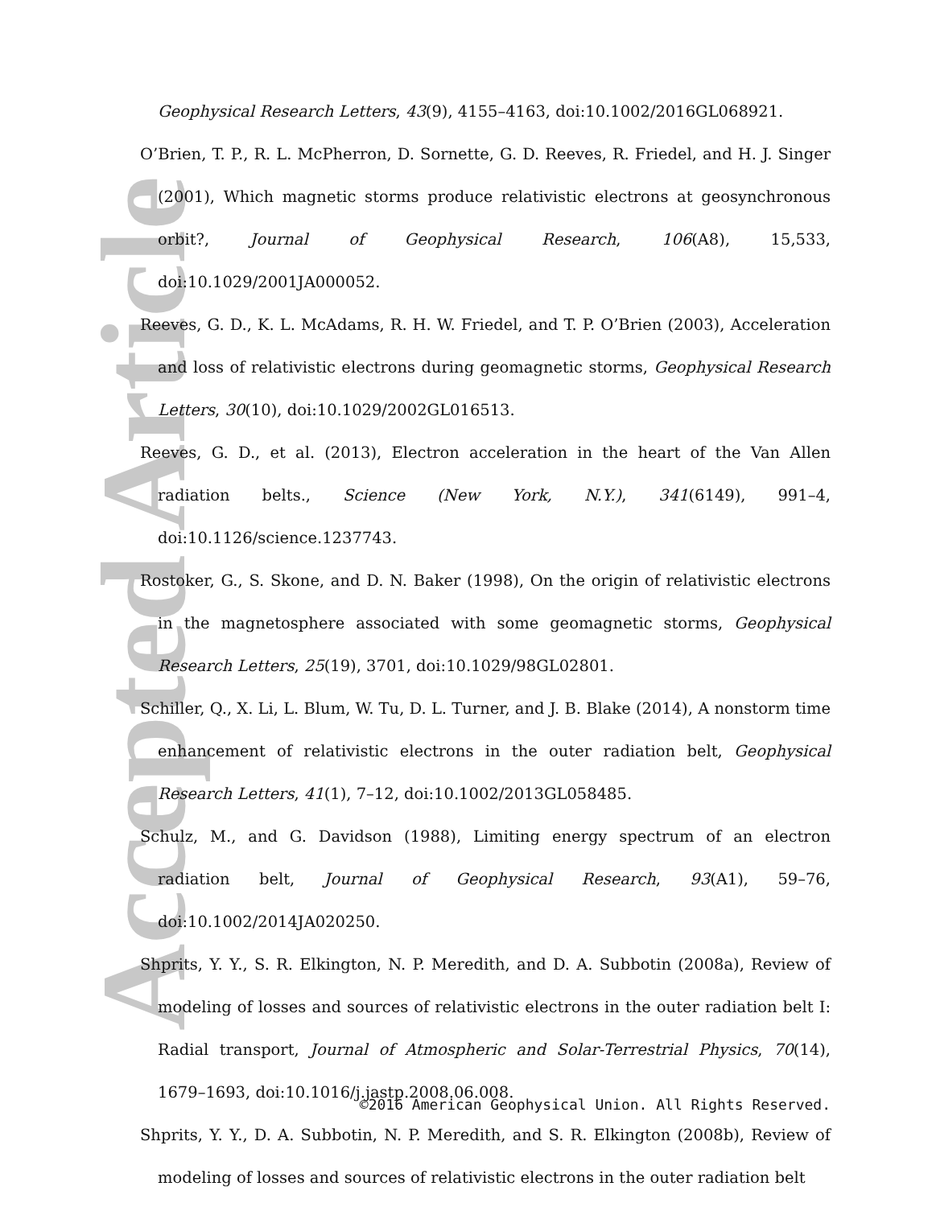Accepted Article
Geophysical Research Letters, 43(9), 4155–4163, doi:10.1002/2016GL068921.
O’Brien, T. P., R. L. McPherron, D. Sornette, G. D. Reeves, R. Friedel, and H. J. Singer (2001), Which magnetic storms produce relativistic electrons at geosynchronous orbit?, Journal of Geophysical Research, 106(A8), 15,533, doi:10.1029/2001JA000052.
Reeves, G. D., K. L. McAdams, R. H. W. Friedel, and T. P. O’Brien (2003), Acceleration and loss of relativistic electrons during geomagnetic storms, Geophysical Research Letters, 30(10), doi:10.1029/2002GL016513.
Reeves, G. D., et al. (2013), Electron acceleration in the heart of the Van Allen radiation belts., Science (New York, N.Y.), 341(6149), 991–4, doi:10.1126/science.1237743.
Rostoker, G., S. Skone, and D. N. Baker (1998), On the origin of relativistic electrons in the magnetosphere associated with some geomagnetic storms, Geophysical Research Letters, 25(19), 3701, doi:10.1029/98GL02801.
Schiller, Q., X. Li, L. Blum, W. Tu, D. L. Turner, and J. B. Blake (2014), A nonstorm time enhancement of relativistic electrons in the outer radiation belt, Geophysical Research Letters, 41(1), 7–12, doi:10.1002/2013GL058485.
Schulz, M., and G. Davidson (1988), Limiting energy spectrum of an electron radiation belt, Journal of Geophysical Research, 93(A1), 59–76, doi:10.1002/2014JA020250.
Shprits, Y. Y., S. R. Elkington, N. P. Meredith, and D. A. Subbotin (2008a), Review of modeling of losses and sources of relativistic electrons in the outer radiation belt I: Radial transport, Journal of Atmospheric and Solar-Terrestrial Physics, 70(14), 1679–1693, doi:10.1016/j.jastp.2008.06.008.
Shprits, Y. Y., D. A. Subbotin, N. P. Meredith, and S. R. Elkington (2008b), Review of modeling of losses and sources of relativistic electrons in the outer radiation belt
©2016 American Geophysical Union. All Rights Reserved.